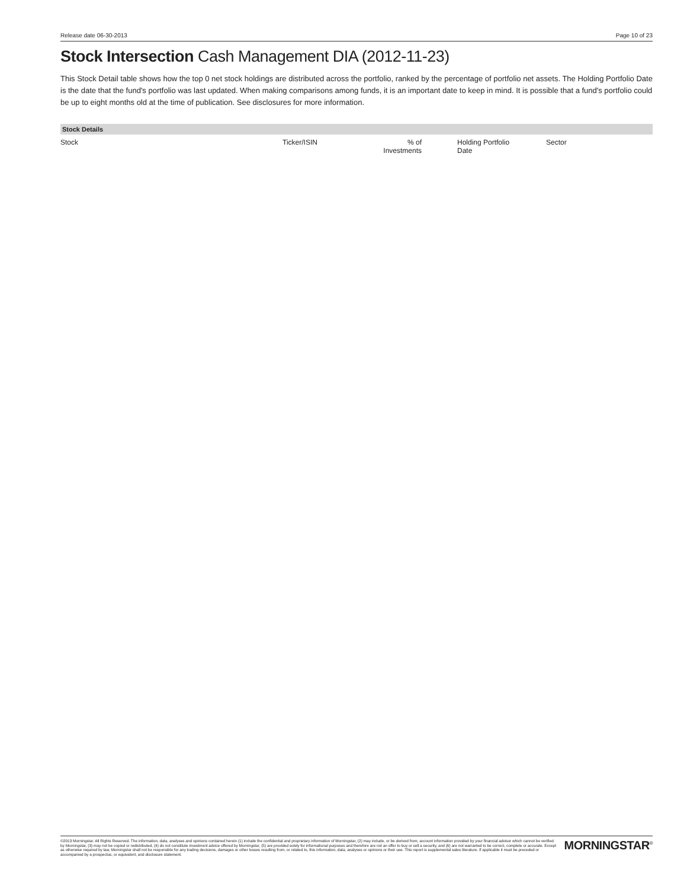Release date 06-30-2013 Page 10 of 23
Stock Intersection Cash Management DIA (2012-11-23)
This Stock Detail table shows how the top 0 net stock holdings are distributed across the portfolio, ranked by the percentage of portfolio net assets. The Holding Portfolio Date is the date that the fund's portfolio was last updated. When making comparisons among funds, it is an important date to keep in mind. It is possible that a fund's portfolio could be up to eight months old at the time of publication. See disclosures for more information.
| Stock Details | | | | |
| --- | --- | --- | --- | --- |
| Stock | Ticker/ISIN | % of Investments | Holding Portfolio Date | Sector |
©2013 Morningstar. All Rights Reserved. The information, data, analyses and opinions contained herein (1) include the confidential and proprietary information of Morningstar, (2) may include, or be derived from, account information provided by your financial advisor which cannot be verified by Morningstar, (3) may not be copied or redistributed, (4) do not constitute investment advice offered by Morningstar, (5) are provided solely for informational purposes and therefore are not an offer to buy or sell a security, and (6) are not warranted to be correct, complete or accurate. Except as otherwise required by law, Morningstar shall not be responsible for any trading decisions, damages or other losses resulting from, or related to, this information, data, analyses or opinions or their use. This report is supplemental sales literature. If applicable it must be preceded or accompanied by a prospectus, or equivalent, and disclosure statement.
MORNINGSTAR<sup>®</sup>